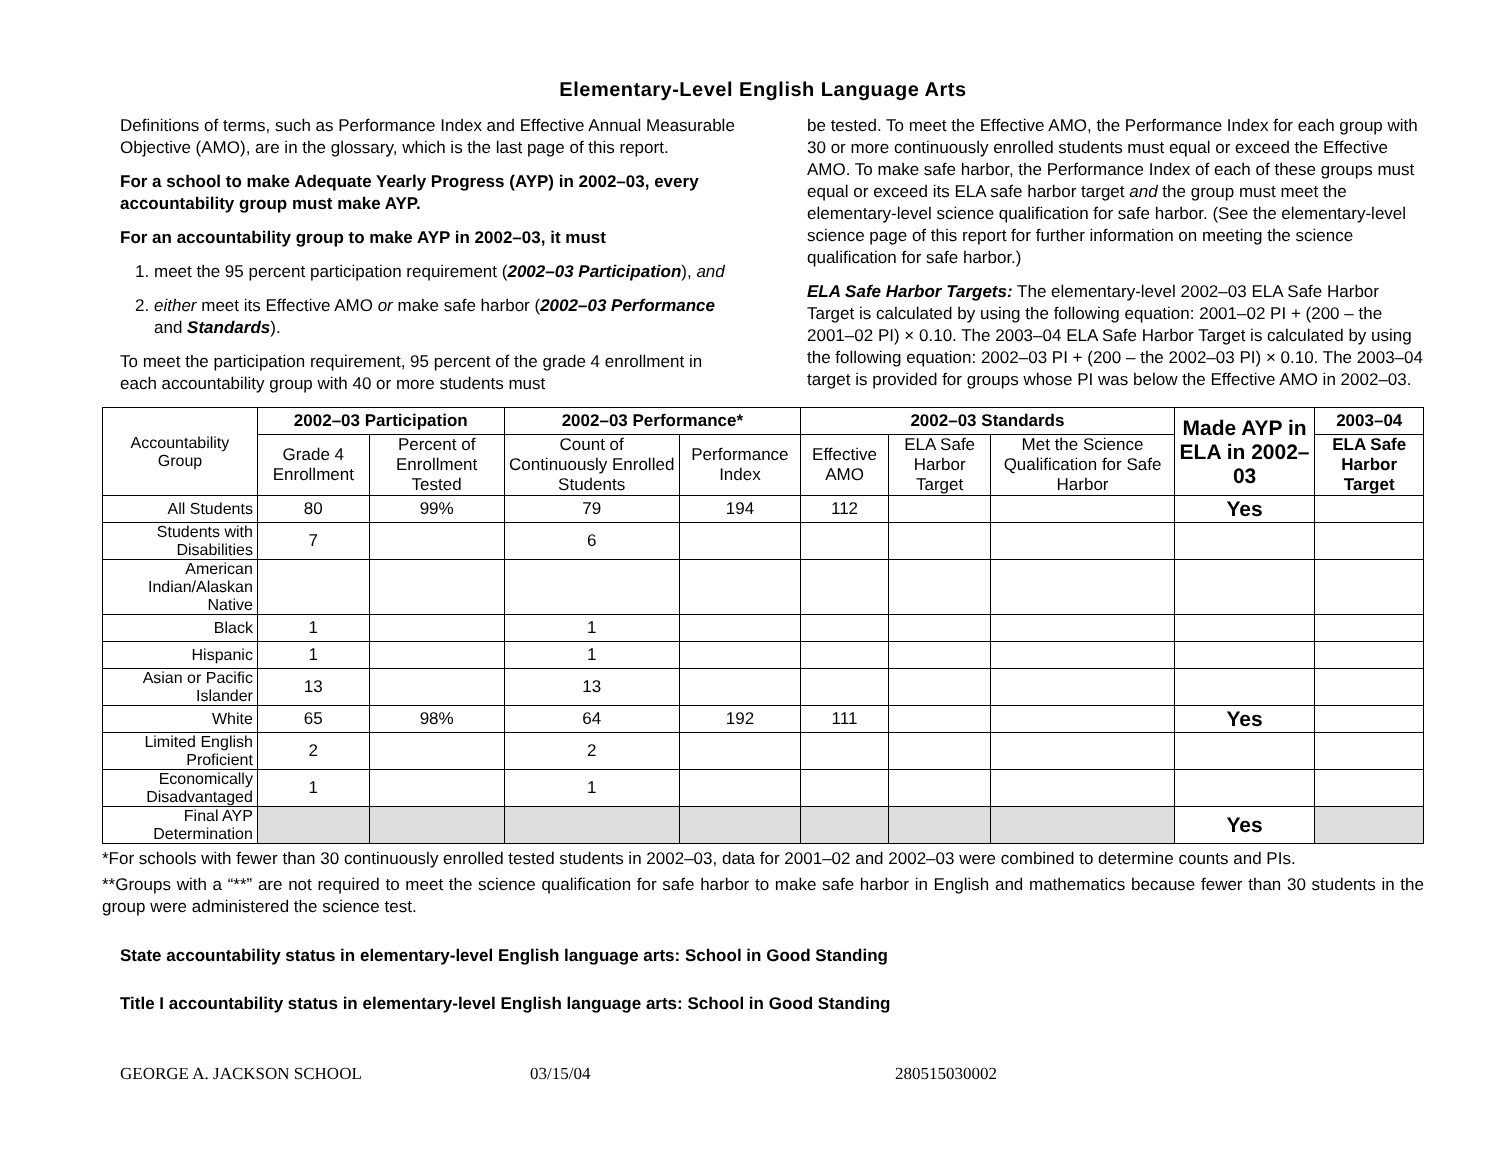Elementary-Level English Language Arts
Definitions of terms, such as Performance Index and Effective Annual Measurable Objective (AMO), are in the glossary, which is the last page of this report.
For a school to make Adequate Yearly Progress (AYP) in 2002–03, every accountability group must make AYP.
For an accountability group to make AYP in 2002–03, it must
1. meet the 95 percent participation requirement (2002–03 Participation), and
2. either meet its Effective AMO or make safe harbor (2002–03 Performance and Standards).
To meet the participation requirement, 95 percent of the grade 4 enrollment in each accountability group with 40 or more students must
be tested. To meet the Effective AMO, the Performance Index for each group with 30 or more continuously enrolled students must equal or exceed the Effective AMO. To make safe harbor, the Performance Index of each of these groups must equal or exceed its ELA safe harbor target and the group must meet the elementary-level science qualification for safe harbor. (See the elementary-level science page of this report for further information on meeting the science qualification for safe harbor.)
ELA Safe Harbor Targets: The elementary-level 2002–03 ELA Safe Harbor Target is calculated by using the following equation: 2001–02 PI + (200 – the 2001–02 PI) × 0.10. The 2003–04 ELA Safe Harbor Target is calculated by using the following equation: 2002–03 PI + (200 – the 2002–03 PI) × 0.10. The 2003–04 target is provided for groups whose PI was below the Effective AMO in 2002–03.
| Accountability Group | 2002–03 Participation | | 2002–03 Performance* | | 2002–03 Standards | | | Made AYP in ELA in 2002–03 | 2003–04 |
| | Grade 4 Enrollment | Percent of Enrollment Tested | Count of Continuously Enrolled Students | Performance Index | Effective AMO | ELA Safe Harbor Target | Met the Science Qualification for Safe Harbor | | ELA Safe Harbor Target |
| All Students | 80 | 99% | 79 | 194 | 112 | | | Yes | |
| Students with Disabilities | 7 | | 6 | | | | | | |
| American Indian/Alaskan Native | | | | | | | | | |
| Black | 1 | | 1 | | | | | | |
| Hispanic | 1 | | 1 | | | | | | |
| Asian or Pacific Islander | 13 | | 13 | | | | | | |
| White | 65 | 98% | 64 | 192 | 111 | | | Yes | |
| Limited English Proficient | 2 | | 2 | | | | | | |
| Economically Disadvantaged | 1 | | 1 | | | | | | |
| Final AYP Determination | | | | | | | | Yes | |
*For schools with fewer than 30 continuously enrolled tested students in 2002–03, data for 2001–02 and 2002–03 were combined to determine counts and PIs.
**Groups with a “**” are not required to meet the science qualification for safe harbor to make safe harbor in English and mathematics because fewer than 30 students in the group were administered the science test.
State accountability status in elementary-level English language arts: School in Good Standing
Title I accountability status in elementary-level English language arts: School in Good Standing
GEORGE A. JACKSON SCHOOL 03/15/04 280515030002